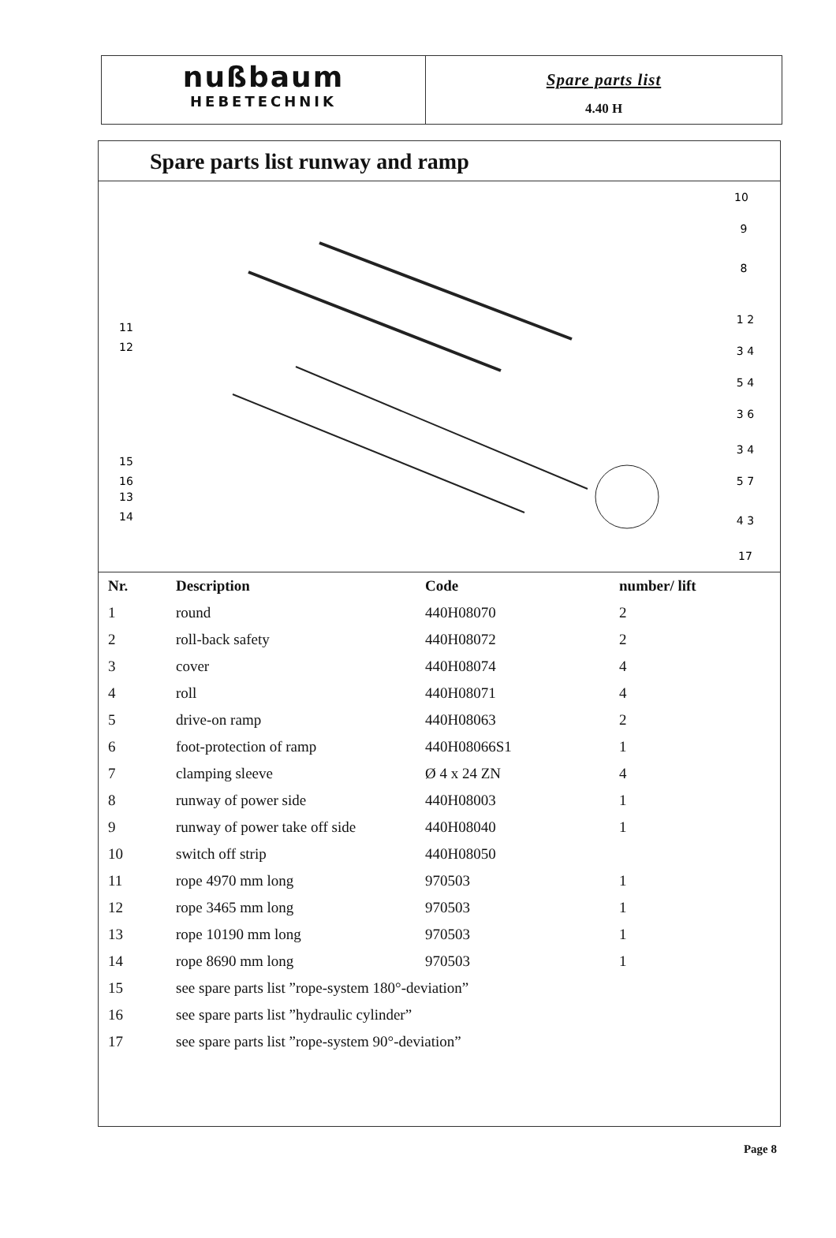nußbaum
HEBETECHNIK
Spare parts list
4.40 H
Spare parts list runway and ramp
10
9
8
1 2
3 4
5 4
3 6
3 4
5 7
4 3
17
11
12
15
16
13
14
| Nr. | Description | Code | number/ lift |
| --- | --- | --- | --- |
| 1 | round | 440H08070 | 2 |
| 2 | roll-back safety | 440H08072 | 2 |
| 3 | cover | 440H08074 | 4 |
| 4 | roll | 440H08071 | 4 |
| 5 | drive-on ramp | 440H08063 | 2 |
| 6 | foot-protection of ramp | 440H08066S1 | 1 |
| 7 | clamping sleeve | Ø 4 x 24 ZN | 4 |
| 8 | runway of power side | 440H08003 | 1 |
| 9 | runway of power take off side | 440H08040 | 1 |
| 10 | switch off strip | 440H08050 | |
| 11 | rope 4970 mm long | 970503 | 1 |
| 12 | rope 3465 mm long | 970503 | 1 |
| 13 | rope 10190 mm long | 970503 | 1 |
| 14 | rope 8690 mm long | 970503 | 1 |
| 15 | see spare parts list ”rope-system 180°-deviation” | | |
| 16 | see spare parts list ”hydraulic cylinder” | | |
| 17 | see spare parts list ”rope-system 90°-deviation” | | |
Page 8